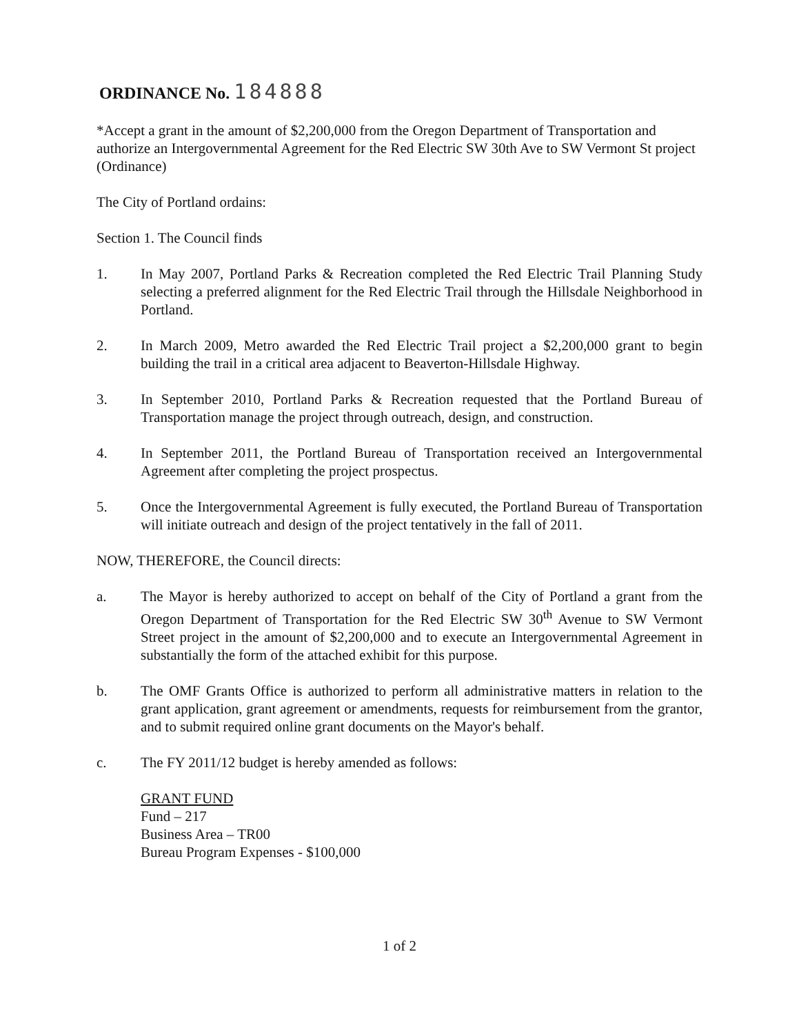ORDINANCE No. 184888
*Accept a grant in the amount of $2,200,000 from the Oregon Department of Transportation and authorize an Intergovernmental Agreement for the Red Electric SW 30th Ave to SW Vermont St project (Ordinance)
The City of Portland ordains:
Section 1. The Council finds
1. In May 2007, Portland Parks & Recreation completed the Red Electric Trail Planning Study selecting a preferred alignment for the Red Electric Trail through the Hillsdale Neighborhood in Portland.
2. In March 2009, Metro awarded the Red Electric Trail project a $2,200,000 grant to begin building the trail in a critical area adjacent to Beaverton-Hillsdale Highway.
3. In September 2010, Portland Parks & Recreation requested that the Portland Bureau of Transportation manage the project through outreach, design, and construction.
4. In September 2011, the Portland Bureau of Transportation received an Intergovernmental Agreement after completing the project prospectus.
5. Once the Intergovernmental Agreement is fully executed, the Portland Bureau of Transportation will initiate outreach and design of the project tentatively in the fall of 2011.
NOW, THEREFORE, the Council directs:
a. The Mayor is hereby authorized to accept on behalf of the City of Portland a grant from the Oregon Department of Transportation for the Red Electric SW 30<sup>th</sup> Avenue to SW Vermont Street project in the amount of $2,200,000 and to execute an Intergovernmental Agreement in substantially the form of the attached exhibit for this purpose.
b. The OMF Grants Office is authorized to perform all administrative matters in relation to the grant application, grant agreement or amendments, requests for reimbursement from the grantor, and to submit required online grant documents on the Mayor's behalf.
c. The FY 2011/12 budget is hereby amended as follows:
GRANT FUND
Fund – 217
Business Area – TR00
Bureau Program Expenses - $100,000
1 of 2